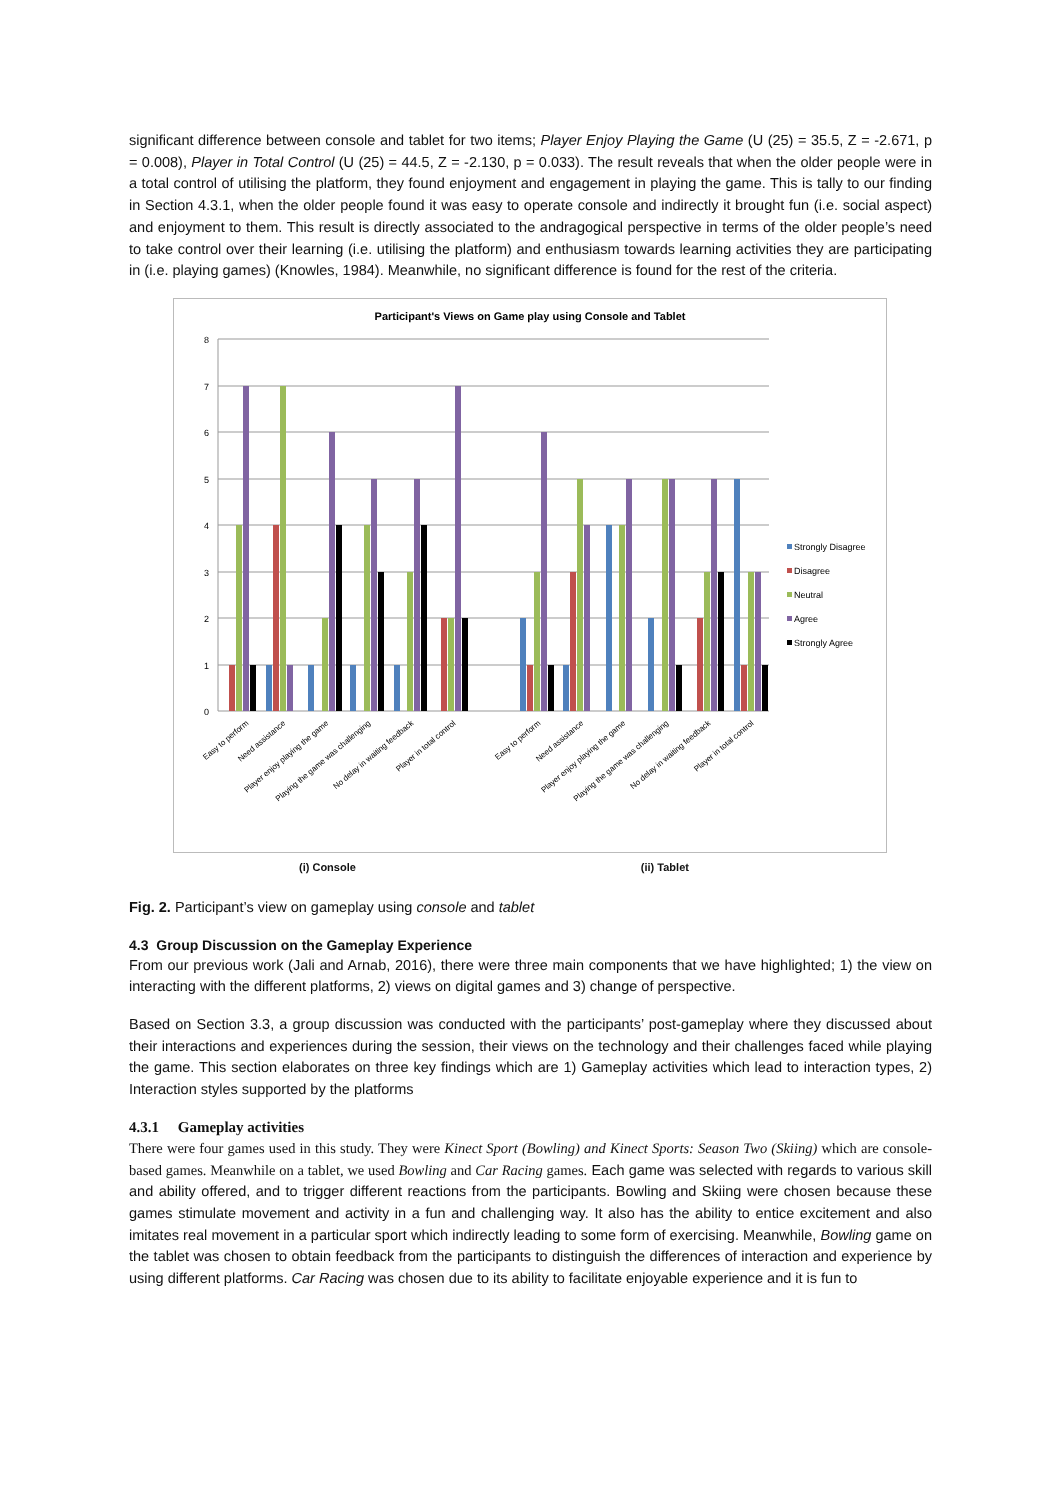significant difference between console and tablet for two items; Player Enjoy Playing the Game (U (25) = 35.5, Z = -2.671, p = 0.008), Player in Total Control (U (25) = 44.5, Z = -2.130, p = 0.033). The result reveals that when the older people were in a total control of utilising the platform, they found enjoyment and engagement in playing the game. This is tally to our finding in Section 4.3.1, when the older people found it was easy to operate console and indirectly it brought fun (i.e. social aspect) and enjoyment to them. This result is directly associated to the andragogical perspective in terms of the older people’s need to take control over their learning (i.e. utilising the platform) and enthusiasm towards learning activities they are participating in (i.e. playing games) (Knowles, 1984). Meanwhile, no significant difference is found for the rest of the criteria.
Participant's Views on Game play using Console and Tablet
8
7
6
5
4
3
2
1
0
Strongly Disagree
Disagree
Neutral
Agree
Strongly Agree
Easy to perform
Need assistance
Player enjoy playing the game
Playing the game was challenging
No delay in waiting feedback
Player in total control
Easy to perform
Need assistance
Player enjoy playing the game
Playing the game was challenging
No delay in waiting feedback
Player in total control
(i) Console (ii) Tablet
Fig. 2. Participant’s view on gameplay using console and tablet
4.3 Group Discussion on the Gameplay Experience
From our previous work (Jali and Arnab, 2016), there were three main components that we have highlighted; 1) the view on interacting with the different platforms, 2) views on digital games and 3) change of perspective.
Based on Section 3.3, a group discussion was conducted with the participants’ post-gameplay where they discussed about their interactions and experiences during the session, their views on the technology and their challenges faced while playing the game. This section elaborates on three key findings which are 1) Gameplay activities which lead to interaction types, 2) Interaction styles supported by the platforms
4.3.1 Gameplay activities
There were four games used in this study. They were Kinect Sport (Bowling) and Kinect Sports: Season Two (Skiing) which are console-based games. Meanwhile on a tablet, we used Bowling and Car Racing games. Each game was selected with regards to various skill and ability offered, and to trigger different reactions from the participants. Bowling and Skiing were chosen because these games stimulate movement and activity in a fun and challenging way. It also has the ability to entice excitement and also imitates real movement in a particular sport which indirectly leading to some form of exercising. Meanwhile, Bowling game on the tablet was chosen to obtain feedback from the participants to distinguish the differences of interaction and experience by using different platforms. Car Racing was chosen due to its ability to facilitate enjoyable experience and it is fun to